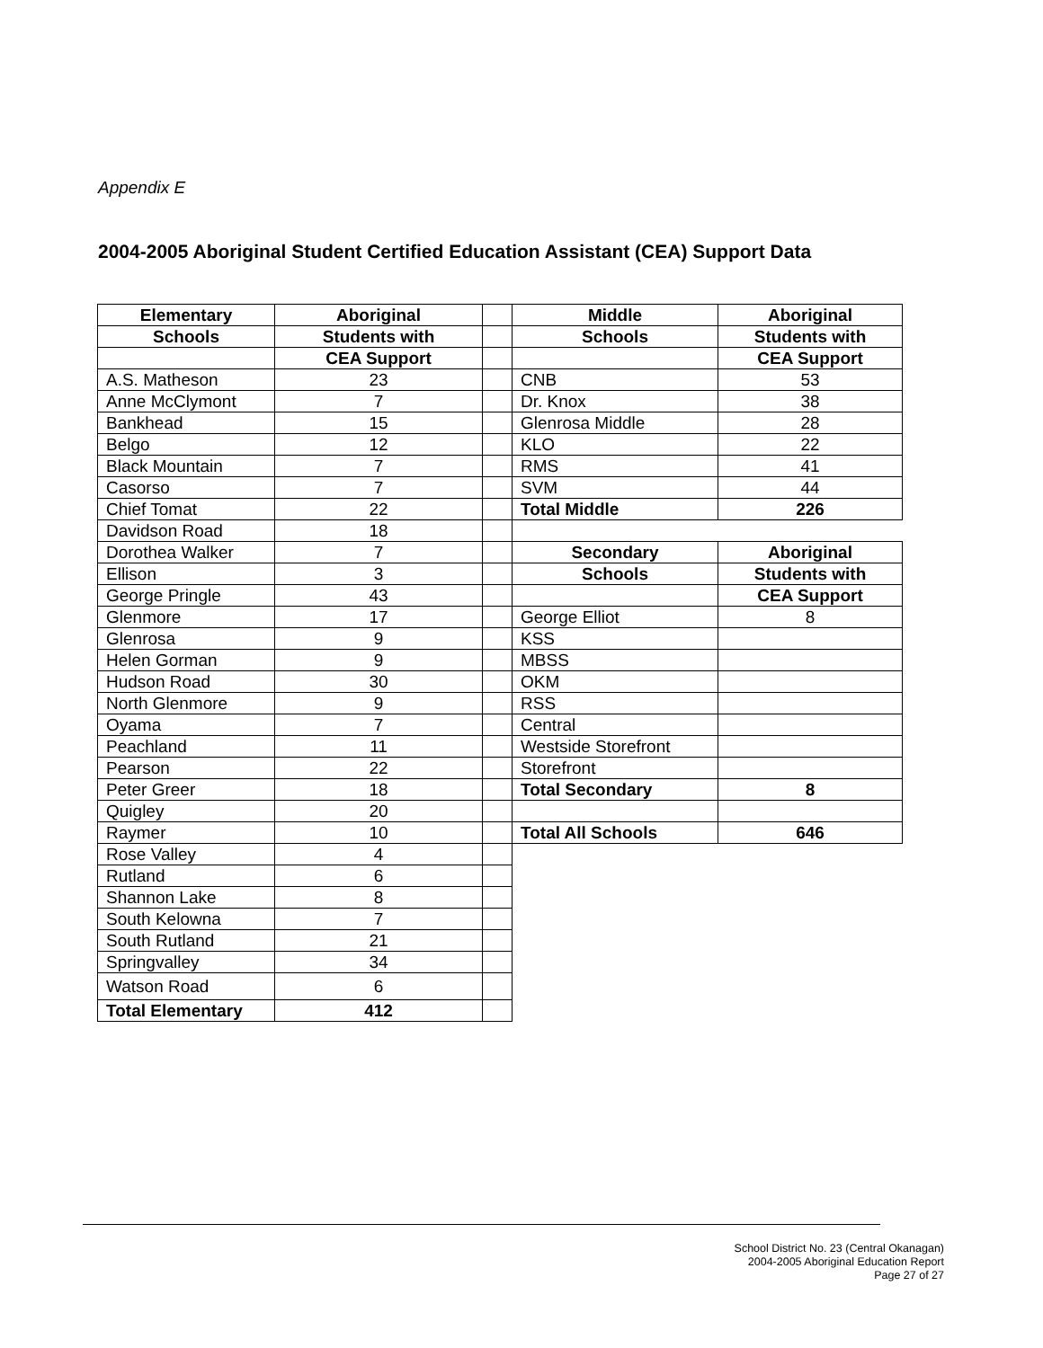Appendix E
2004-2005 Aboriginal Student Certified Education Assistant (CEA) Support Data
| Elementary | Aboriginal | | Middle | Aboriginal |
| Schools | Students with | | Schools | Students with |
| | CEA Support | | | CEA Support |
| A.S. Matheson | 23 | | CNB | 53 |
| Anne McClymont | 7 | | Dr. Knox | 38 |
| Bankhead | 15 | | Glenrosa Middle | 28 |
| Belgo | 12 | | KLO | 22 |
| Black Mountain | 7 | | RMS | 41 |
| Casorso | 7 | | SVM | 44 |
| Chief Tomat | 22 | | Total Middle | 226 |
| Davidson Road | 18 | | | |
| Dorothea Walker | 7 | | Secondary | Aboriginal |
| Ellison | 3 | | Schools | Students with |
| George Pringle | 43 | | | CEA Support |
| Glenmore | 17 | | George Elliot | 8 |
| Glenrosa | 9 | | KSS | |
| Helen Gorman | 9 | | MBSS | |
| Hudson Road | 30 | | OKM | |
| North Glenmore | 9 | | RSS | |
| Oyama | 7 | | Central | |
| Peachland | 11 | | Westside Storefront | |
| Pearson | 22 | | Storefront | |
| Peter Greer | 18 | | Total Secondary | 8 |
| Quigley | 20 | | | |
| Raymer | 10 | | Total All Schools | 646 |
| Rose Valley | 4 | | | |
| Rutland | 6 | | | |
| Shannon Lake | 8 | | | |
| South Kelowna | 7 | | | |
| South Rutland | 21 | | | |
| Springvalley | 34 | | | |
| Watson Road | 6 | | | |
| Total Elementary | 412 | | | |
School District No. 23 (Central Okanagan)
2004-2005 Aboriginal Education Report
Page 27 of 27